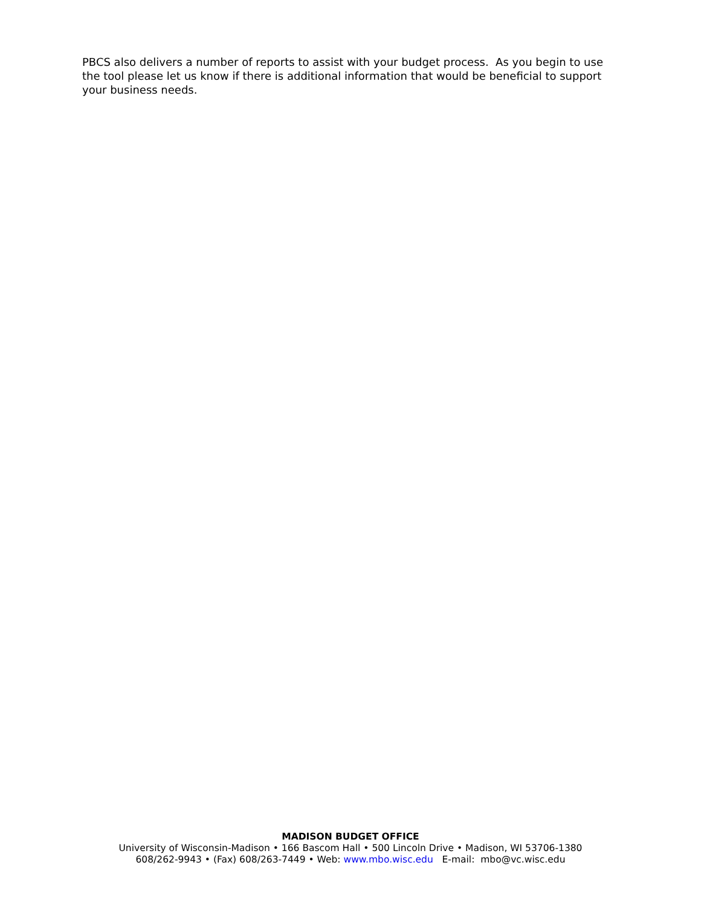PBCS also delivers a number of reports to assist with your budget process. As you begin to use the tool please let us know if there is additional information that would be beneficial to support your business needs.
MADISON BUDGET OFFICE
University of Wisconsin-Madison • 166 Bascom Hall • 500 Lincoln Drive • Madison, WI 53706-1380
608/262-9943 • (Fax) 608/263-7449 • Web: www.mbo.wisc.edu E-mail: mbo@vc.wisc.edu